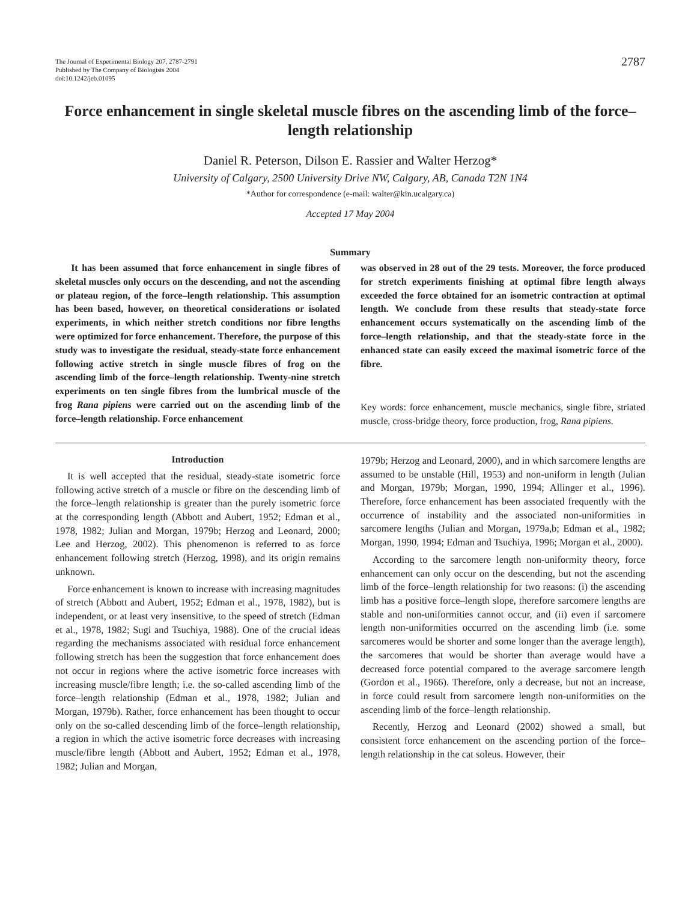The Journal of Experimental Biology 207, 2787-2791
Published by The Company of Biologists 2004
doi:10.1242/jeb.01095
2787
Force enhancement in single skeletal muscle fibres on the ascending limb of the force–length relationship
Daniel R. Peterson, Dilson E. Rassier and Walter Herzog*
University of Calgary, 2500 University Drive NW, Calgary, AB, Canada T2N 1N4
*Author for correspondence (e-mail: walter@kin.ucalgary.ca)
Accepted 17 May 2004
Summary
It has been assumed that force enhancement in single fibres of skeletal muscles only occurs on the descending, and not the ascending or plateau region, of the force–length relationship. This assumption has been based, however, on theoretical considerations or isolated experiments, in which neither stretch conditions nor fibre lengths were optimized for force enhancement. Therefore, the purpose of this study was to investigate the residual, steady-state force enhancement following active stretch in single muscle fibres of frog on the ascending limb of the force–length relationship. Twenty-nine stretch experiments on ten single fibres from the lumbrical muscle of the frog Rana pipiens were carried out on the ascending limb of the force–length relationship. Force enhancement
was observed in 28 out of the 29 tests. Moreover, the force produced for stretch experiments finishing at optimal fibre length always exceeded the force obtained for an isometric contraction at optimal length. We conclude from these results that steady-state force enhancement occurs systematically on the ascending limb of the force–length relationship, and that the steady-state force in the enhanced state can easily exceed the maximal isometric force of the fibre.
Key words: force enhancement, muscle mechanics, single fibre, striated muscle, cross-bridge theory, force production, frog, Rana pipiens.
Introduction
It is well accepted that the residual, steady-state isometric force following active stretch of a muscle or fibre on the descending limb of the force–length relationship is greater than the purely isometric force at the corresponding length (Abbott and Aubert, 1952; Edman et al., 1978, 1982; Julian and Morgan, 1979b; Herzog and Leonard, 2000; Lee and Herzog, 2002). This phenomenon is referred to as force enhancement following stretch (Herzog, 1998), and its origin remains unknown.
Force enhancement is known to increase with increasing magnitudes of stretch (Abbott and Aubert, 1952; Edman et al., 1978, 1982), but is independent, or at least very insensitive, to the speed of stretch (Edman et al., 1978, 1982; Sugi and Tsuchiya, 1988). One of the crucial ideas regarding the mechanisms associated with residual force enhancement following stretch has been the suggestion that force enhancement does not occur in regions where the active isometric force increases with increasing muscle/fibre length; i.e. the so-called ascending limb of the force–length relationship (Edman et al., 1978, 1982; Julian and Morgan, 1979b). Rather, force enhancement has been thought to occur only on the so-called descending limb of the force–length relationship, a region in which the active isometric force decreases with increasing muscle/fibre length (Abbott and Aubert, 1952; Edman et al., 1978, 1982; Julian and Morgan,
1979b; Herzog and Leonard, 2000), and in which sarcomere lengths are assumed to be unstable (Hill, 1953) and non-uniform in length (Julian and Morgan, 1979b; Morgan, 1990, 1994; Allinger et al., 1996). Therefore, force enhancement has been associated frequently with the occurrence of instability and the associated non-uniformities in sarcomere lengths (Julian and Morgan, 1979a,b; Edman et al., 1982; Morgan, 1990, 1994; Edman and Tsuchiya, 1996; Morgan et al., 2000).
According to the sarcomere length non-uniformity theory, force enhancement can only occur on the descending, but not the ascending limb of the force–length relationship for two reasons: (i) the ascending limb has a positive force–length slope, therefore sarcomere lengths are stable and non-uniformities cannot occur, and (ii) even if sarcomere length non-uniformities occurred on the ascending limb (i.e. some sarcomeres would be shorter and some longer than the average length), the sarcomeres that would be shorter than average would have a decreased force potential compared to the average sarcomere length (Gordon et al., 1966). Therefore, only a decrease, but not an increase, in force could result from sarcomere length non-uniformities on the ascending limb of the force–length relationship.
Recently, Herzog and Leonard (2002) showed a small, but consistent force enhancement on the ascending portion of the force–length relationship in the cat soleus. However, their